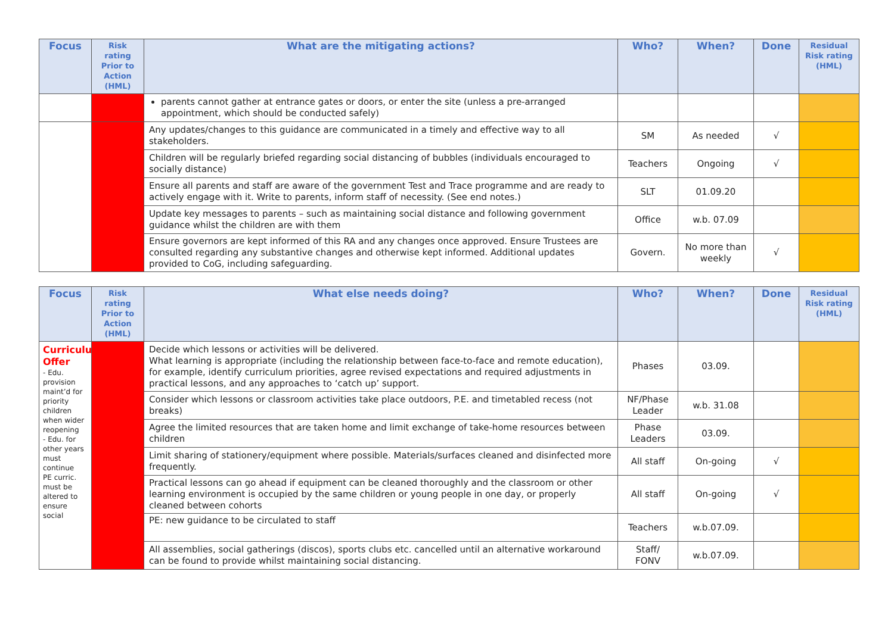| Focus | Risk rating Prior to Action (HML) | What are the mitigating actions? | Who? | When? | Done | Residual Risk rating (HML) |
| --- | --- | --- | --- | --- | --- | --- |
| | | parents cannot gather at entrance gates or doors, or enter the site (unless a pre-arranged appointment, which should be conducted safely) | | | | |
| | | Any updates/changes to this guidance are communicated in a timely and effective way to all stakeholders. | SM | As needed | √ | |
| | | Children will be regularly briefed regarding social distancing of bubbles (individuals encouraged to socially distance) | Teachers | Ongoing | √ | |
| | | Ensure all parents and staff are aware of the government Test and Trace programme and are ready to actively engage with it. Write to parents, inform staff of necessity. (See end notes.) | SLT | 01.09.20 | | |
| | | Update key messages to parents – such as maintaining social distance and following government guidance whilst the children are with them | Office | w.b. 07.09 | | |
| | | Ensure governors are kept informed of this RA and any changes once approved. Ensure Trustees are consulted regarding any substantive changes and otherwise kept informed. Additional updates provided to CoG, including safeguarding. | Govern. | No more than weekly | √ | |
| Focus | Risk rating Prior to Action (HML) | What else needs doing? | Who? | When? | Done | Residual Risk rating (HML) |
| --- | --- | --- | --- | --- | --- | --- |
| Curriculum Offer - Edu. provision maint’d for priority children when wider reopening - Edu. for other years must continue PE curric. must be altered to ensure social | | Decide which lessons or activities will be delivered. What learning is appropriate (including the relationship between face-to-face and remote education), for example, identify curriculum priorities, agree revised expectations and required adjustments in practical lessons, and any approaches to ‘catch up’ support. | Phases | 03.09. | | |
| | | Consider which lessons or classroom activities take place outdoors, P.E. and timetabled recess (not breaks) | NF/Phase Leader | w.b. 31.08 | | |
| | | Agree the limited resources that are taken home and limit exchange of take-home resources between children | Phase Leaders | 03.09. | | |
| | | Limit sharing of stationery/equipment where possible. Materials/surfaces cleaned and disinfected more frequently. | All staff | On-going | √ | |
| | | Practical lessons can go ahead if equipment can be cleaned thoroughly and the classroom or other learning environment is occupied by the same children or young people in one day, or properly cleaned between cohorts | All staff | On-going | √ | |
| | | PE: new guidance to be circulated to staff | Teachers | w.b.07.09. | | |
| | | All assemblies, social gatherings (discos), sports clubs etc. cancelled until an alternative workaround can be found to provide whilst maintaining social distancing. | Staff/ FONV | w.b.07.09. | | |